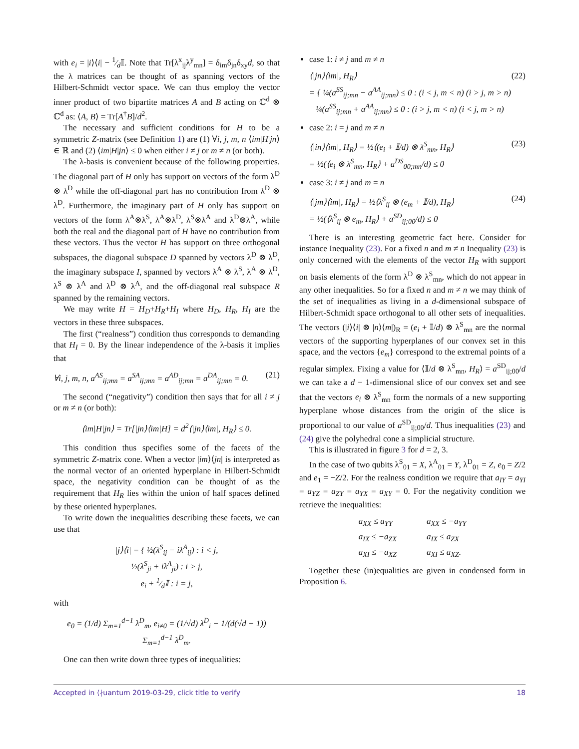with e<sub>i</sub> = |i⟩⟨i| − 1⁄d𝕀. Note that Tr[λ<sup>x</sup><sub>ij</sub>λ<sup>y</sup><sub>mn</sub>] = δ<sub>im</sub>δ<sub>jn</sub>δ<sub>xy</sub>d, so that the λ matrices can be thought of as spanning vectors of the Hilbert-Schmidt vector space. We can thus employ the vector inner product of two bipartite matrices A and B acting on ℂ<sup>d</sup> ⊗ ℂ<sup>d</sup> as: ⟨A, B⟩ = Tr[A<sup>†</sup>B]/d<sup>2</sup>.
The necessary and sufficient conditions for H to be a symmetric Z-matrix (see Definition 1) are (1) ∀i, j, m, n ⟨im|H|jn⟩ ∈ ℝ and (2) ⟨im|H|jn⟩ ≤ 0 when either i ≠ j or m ≠ n (or both).
The λ-basis is convenient because of the following properties. The diagonal part of H only has support on vectors of the form λ<sup>D</sup> ⊗ λ<sup>D</sup> while the off-diagonal part has no contribution from λ<sup>D</sup> ⊗ λ<sup>D</sup>. Furthermore, the imaginary part of H only has support on vectors of the form λ<sup>A</sup>⊗λ<sup>S</sup>, λ<sup>A</sup>⊗λ<sup>D</sup>, λ<sup>S</sup>⊗λ<sup>A</sup> and λ<sup>D</sup>⊗λ<sup>A</sup>, while both the real and the diagonal part of H have no contribution from these vectors. Thus the vector H has support on three orthogonal subspaces, the diagonal subspace D spanned by vectors λ<sup>D</sup> ⊗ λ<sup>D</sup>, the imaginary subspace I, spanned by vectors λ<sup>A</sup> ⊗ λ<sup>S</sup>, λ<sup>A</sup> ⊗ λ<sup>D</sup>, λ<sup>S</sup> ⊗ λ<sup>A</sup> and λ<sup>D</sup> ⊗ λ<sup>A</sup>, and the off-diagonal real subspace R spanned by the remaining vectors.
We may write H = H<sub>D</sub>+H<sub>R</sub>+H<sub>I</sub> where H<sub>D</sub>, H<sub>R</sub>, H<sub>I</sub> are the vectors in these three subspaces.
The first (“realness”) condition thus corresponds to demanding that H<sub>I</sub> = 0. By the linear independence of the λ-basis it implies that
∀i, j, m, n, a<sup>AS</sup><sub>ij;mn</sub> = a<sup>SA</sup><sub>ij;mn</sub> = a<sup>AD</sup><sub>ij;mn</sub> = a<sup>DA</sup><sub>ij;mn</sub> = 0. (21)
The second (“negativity”) condition then says that for all i ≠ j or m ≠ n (or both):
⟨im|H|jn⟩ = Tr[|jn⟩⟨im|H] = d<sup>2</sup>⟨|jn⟩⟨im|, H<sub>R</sub>⟩ ≤ 0.
This condition thus specifies some of the facets of the symmetric Z-matrix cone. When a vector |im⟩⟨jn| is interpreted as the normal vector of an oriented hyperplane in Hilbert-Schmidt space, the negativity condition can be thought of as the requirement that H<sub>R</sub> lies within the union of half spaces defined by these oriented hyperplanes.
To write down the inequalities describing these facets, we can use that
|j⟩⟨i| = { ½(λ<sup>S</sup><sub>ij</sub> − iλ<sup>A</sup><sub>ij</sub>) : i < j,
½(λ<sup>S</sup><sub>ji</sub> + iλ<sup>A</sup><sub>ji</sub>) : i > j,
e<sub>i</sub> + 1⁄d𝕀 : i = j,
with
e<sub>0</sub> = (1/d) Σ<sub>m=1</sub><sup>d−1</sup> λ<sup>D</sup><sub>m</sub>, e<sub>i≠0</sub> = (1/√d) λ<sup>D</sup><sub>i</sub> − 1/(d(√d − 1)) Σ<sub>m=1</sub><sup>d−1</sup> λ<sup>D</sup><sub>m</sub>.
One can then write down three types of inequalities:
case 1: i ≠ j and m ≠ n
⟨|jn⟩⟨im|, H<sub>R</sub>⟩
= { ¼(a<sup>SS</sup><sub>ij;mn</sub> − a<sup>AA</sup><sub>ij;mn</sub>) ≤ 0 : (i < j, m < n) (i > j, m > n)
¼(a<sup>SS</sup><sub>ij;mn</sub> + a<sup>AA</sup><sub>ij;mn</sub>) ≤ 0 : (i > j, m < n) (i < j, m > n) (22)
case 2: i = j and m ≠ n
⟨|in⟩⟨im|, H<sub>R</sub>⟩ = ½⟨(e<sub>i</sub> + 𝕀/d) ⊗ λ<sup>S</sup><sub>mn</sub>, H<sub>R</sub>⟩
= ½(⟨e<sub>i</sub> ⊗ λ<sup>S</sup><sub>mn</sub>, H<sub>R</sub>⟩ + a<sup>DS</sup><sub>00;mn</sub>/d) ≤ 0 (23)
case 3: i ≠ j and m = n
⟨|jm⟩⟨im|, H<sub>R</sub>⟩ = ½⟨λ<sup>S</sup><sub>ij</sub> ⊗ (e<sub>m</sub> + 𝕀/d), H<sub>R</sub>⟩
= ½(⟨λ<sup>S</sup><sub>ij</sub> ⊗ e<sub>m</sub>, H<sub>R</sub>⟩ + a<sup>SD</sup><sub>ij;00</sub>/d) ≤ 0 (24)
There is an interesting geometric fact here. Consider for instance Inequality (23). For a fixed n and m ≠ n Inequality (23) is only concerned with the elements of the vector H<sub>R</sub> with support on basis elements of the form λ<sup>D</sup> ⊗ λ<sup>S</sup><sub>mn</sub>, which do not appear in any other inequalities. So for a fixed n and m ≠ n we may think of the set of inequalities as living in a d-dimensional subspace of Hilbert-Schmidt space orthogonal to all other sets of inequalities. The vectors (|i⟩⟨i| ⊗ |n⟩⟨m|)<sub>R</sub> = (e<sub>i</sub> + 𝕀/d) ⊗ λ<sup>S</sup><sub>mn</sub> are the normal vectors of the supporting hyperplanes of our convex set in this space, and the vectors {e<sub>m</sub>} correspond to the extremal points of a regular simplex. Fixing a value for ⟨𝕀/d ⊗ λ<sup>S</sup><sub>mn</sub>, H<sub>R</sub>⟩ = a<sup>SD</sup><sub>ij;00</sub>/d we can take a d − 1-dimensional slice of our convex set and see that the vectors e<sub>i</sub> ⊗ λ<sup>S</sup><sub>mn</sub> form the normals of a new supporting hyperplane whose distances from the origin of the slice is proportional to our value of a<sup>SD</sup><sub>ij;00</sub>/d. Thus inequalities (23) and (24) give the polyhedral cone a simplicial structure.
This is illustrated in figure 3 for d = 2, 3.
In the case of two qubits λ<sup>S</sup><sub>01</sub> = X, λ<sup>A</sup><sub>01</sub> = Y, λ<sup>D</sup><sub>01</sub> = Z, e<sub>0</sub> = Z/2 and e<sub>1</sub> = −Z/2. For the realness condition we require that a<sub>IY</sub> = a<sub>YI</sub> = a<sub>YZ</sub> = a<sub>ZY</sub> = a<sub>YX</sub> = a<sub>XY</sub> = 0. For the negativity condition we retrieve the inequalities:
| a<sub>XX</sub> ≤ a<sub>YY</sub> | a<sub>XX</sub> ≤ −a<sub>YY</sub> |
| a<sub>IX</sub> ≤ −a<sub>ZX</sub> | a<sub>IX</sub> ≤ a<sub>ZX</sub> |
| a<sub>XI</sub> ≤ −a<sub>XZ</sub> | a<sub>XI</sub> ≤ a<sub>XZ</sub>. |
Together these (in)equalities are given in condensed form in Proposition 6.
Accepted in ⟨∤uantum 2019-03-29, click title to verify 18